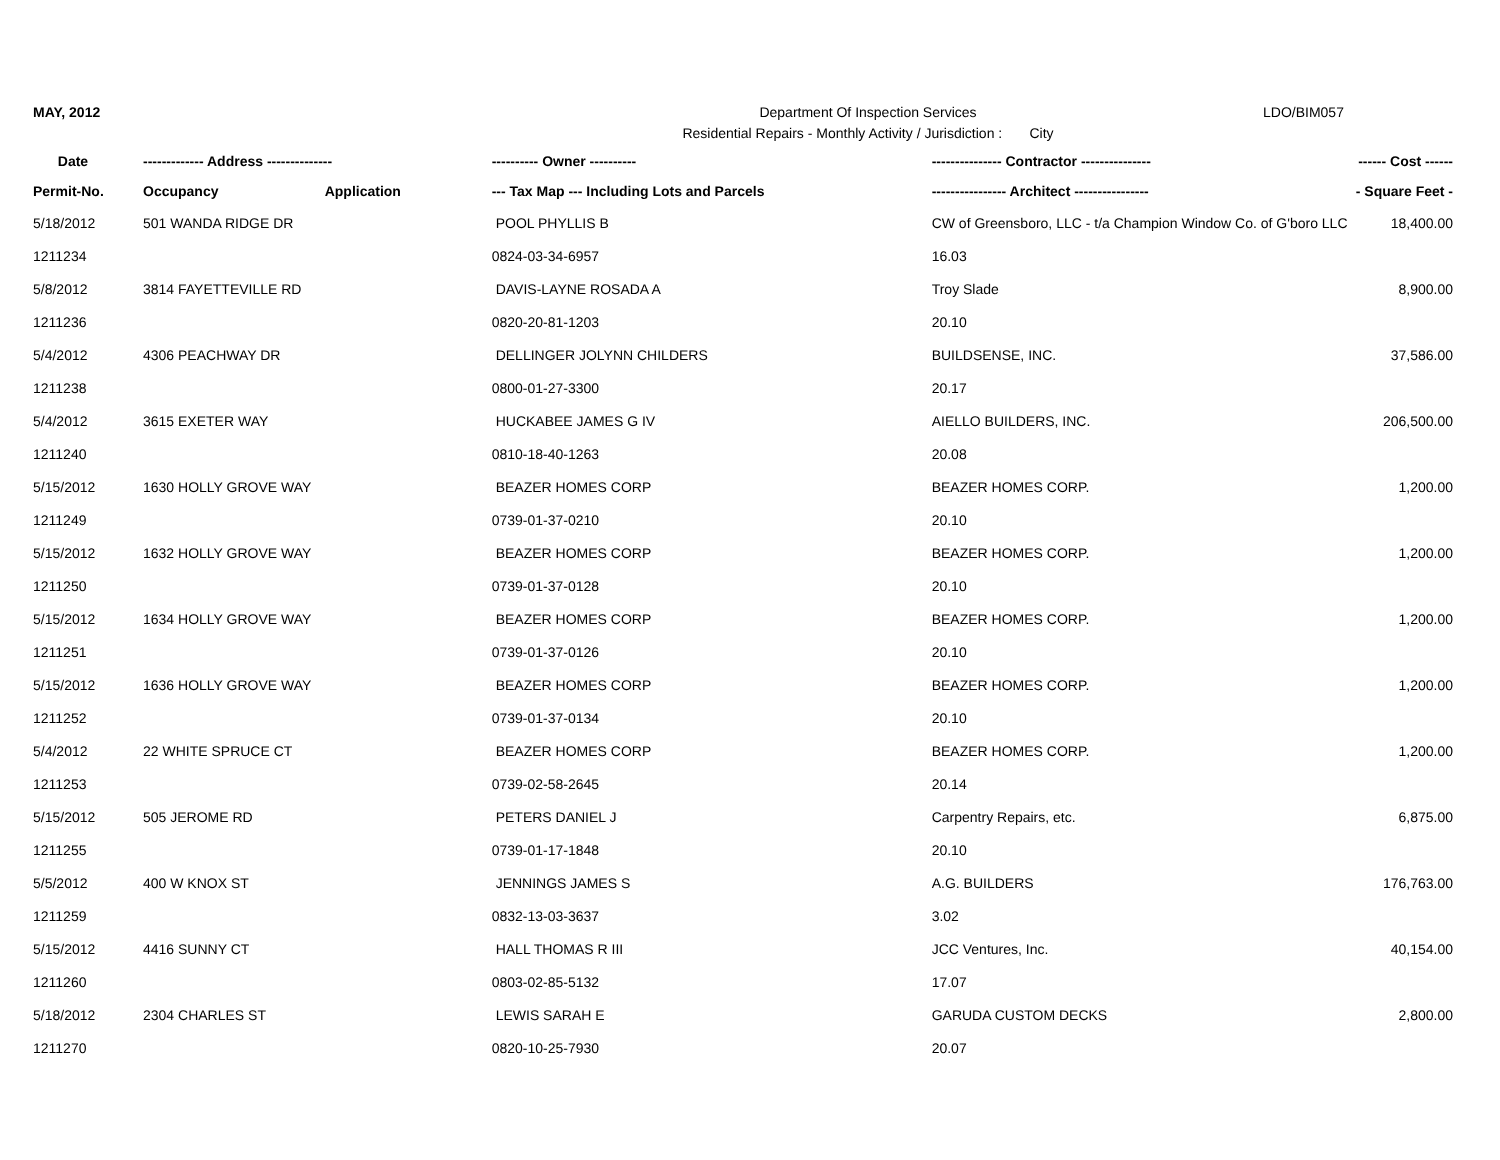MAY, 2012 Department Of Inspection Services
Residential Repairs - Monthly Activity / Jurisdiction : City
LDO/BIM057
| Date | ------------- Address -------------- | | ---------- Owner ---------- | --------------- Contractor --------------- | ------ Cost ------ |
| --- | --- | --- | --- | --- | --- |
| Permit-No. | Occupancy | Application | --- Tax Map --- Including Lots and Parcels | ---------------- Architect ---------------- | - Square Feet - |
| 5/18/2012 | 501 WANDA RIDGE DR | | POOL PHYLLIS B | CW of Greensboro, LLC - t/a Champion Window Co. of G'boro LLC | 18,400.00 |
| 1211234 | | | 0824-03-34-6957 | 16.03 | |
| 5/8/2012 | 3814 FAYETTEVILLE RD | | DAVIS-LAYNE ROSADA A | Troy Slade | 8,900.00 |
| 1211236 | | | 0820-20-81-1203 | 20.10 | |
| 5/4/2012 | 4306 PEACHWAY DR | | DELLINGER JOLYNN CHILDERS | BUILDSENSE, INC. | 37,586.00 |
| 1211238 | | | 0800-01-27-3300 | 20.17 | |
| 5/4/2012 | 3615 EXETER WAY | | HUCKABEE JAMES G IV | AIELLO BUILDERS, INC. | 206,500.00 |
| 1211240 | | | 0810-18-40-1263 | 20.08 | |
| 5/15/2012 | 1630 HOLLY GROVE WAY | | BEAZER HOMES CORP | BEAZER HOMES CORP. | 1,200.00 |
| 1211249 | | | 0739-01-37-0210 | 20.10 | |
| 5/15/2012 | 1632 HOLLY GROVE WAY | | BEAZER HOMES CORP | BEAZER HOMES CORP. | 1,200.00 |
| 1211250 | | | 0739-01-37-0128 | 20.10 | |
| 5/15/2012 | 1634 HOLLY GROVE WAY | | BEAZER HOMES CORP | BEAZER HOMES CORP. | 1,200.00 |
| 1211251 | | | 0739-01-37-0126 | 20.10 | |
| 5/15/2012 | 1636 HOLLY GROVE WAY | | BEAZER HOMES CORP | BEAZER HOMES CORP. | 1,200.00 |
| 1211252 | | | 0739-01-37-0134 | 20.10 | |
| 5/4/2012 | 22 WHITE SPRUCE CT | | BEAZER HOMES CORP | BEAZER HOMES CORP. | 1,200.00 |
| 1211253 | | | 0739-02-58-2645 | 20.14 | |
| 5/15/2012 | 505 JEROME RD | | PETERS DANIEL J | Carpentry Repairs, etc. | 6,875.00 |
| 1211255 | | | 0739-01-17-1848 | 20.10 | |
| 5/5/2012 | 400 W KNOX ST | | JENNINGS JAMES S | A.G. BUILDERS | 176,763.00 |
| 1211259 | | | 0832-13-03-3637 | 3.02 | |
| 5/15/2012 | 4416 SUNNY CT | | HALL THOMAS R III | JCC Ventures, Inc. | 40,154.00 |
| 1211260 | | | 0803-02-85-5132 | 17.07 | |
| 5/18/2012 | 2304 CHARLES ST | | LEWIS SARAH E | GARUDA CUSTOM DECKS | 2,800.00 |
| 1211270 | | | 0820-10-25-7930 | 20.07 | |